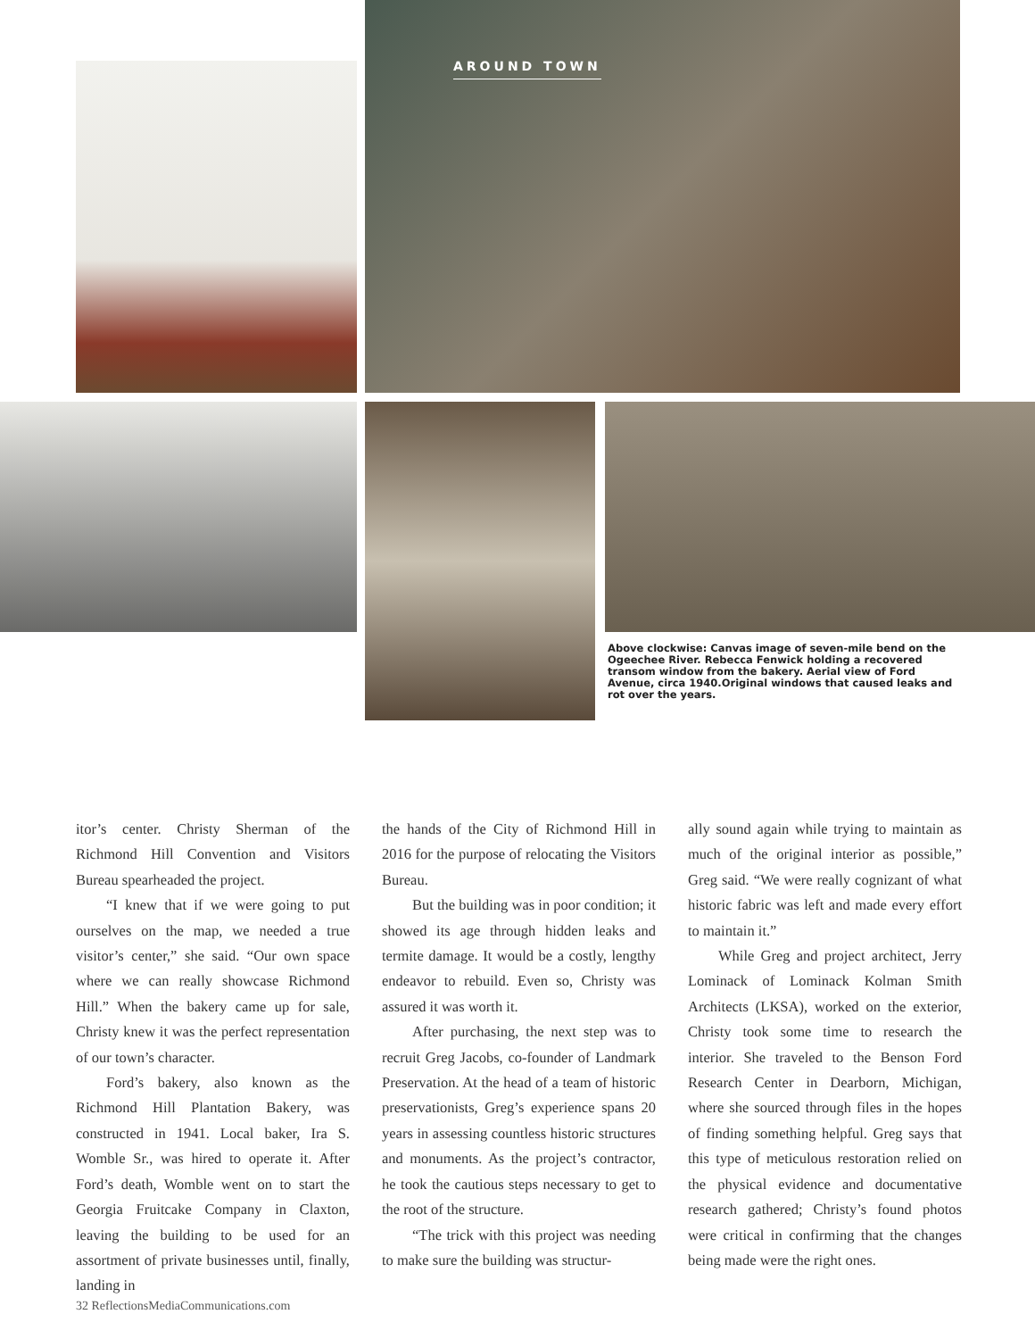AROUND TOWN
Above clockwise: Canvas image of seven-mile bend on the Ogeechee River. Rebecca Fenwick holding a recovered transom window from the bakery. Aerial view of Ford Avenue, circa 1940.Original windows that caused leaks and rot over the years.
itor’s center. Christy Sherman of the Richmond Hill Convention and Visitors Bureau spearheaded the project.
“I knew that if we were going to put ourselves on the map, we needed a true visitor’s center,” she said. “Our own space where we can really showcase Richmond Hill.” When the bakery came up for sale, Christy knew it was the perfect representation of our town’s character.
Ford’s bakery, also known as the Richmond Hill Plantation Bakery, was constructed in 1941. Local baker, Ira S. Womble Sr., was hired to operate it. After Ford’s death, Womble went on to start the Georgia Fruitcake Company in Claxton, leaving the building to be used for an assortment of private businesses until, finally, landing in
the hands of the City of Richmond Hill in 2016 for the purpose of relocating the Visitors Bureau.
But the building was in poor condition; it showed its age through hidden leaks and termite damage. It would be a costly, lengthy endeavor to rebuild. Even so, Christy was assured it was worth it.
After purchasing, the next step was to recruit Greg Jacobs, co-founder of Landmark Preservation. At the head of a team of historic preservationists, Greg’s experience spans 20 years in assessing countless historic structures and monuments. As the project’s contractor, he took the cautious steps necessary to get to the root of the structure.
“The trick with this project was needing to make sure the building was structur-
ally sound again while trying to maintain as much of the original interior as possible,” Greg said. “We were really cognizant of what historic fabric was left and made every effort to maintain it.”
While Greg and project architect, Jerry Lominack of Lominack Kolman Smith Architects (LKSA), worked on the exterior, Christy took some time to research the interior. She traveled to the Benson Ford Research Center in Dearborn, Michigan, where she sourced through files in the hopes of finding something helpful. Greg says that this type of meticulous restoration relied on the physical evidence and documentative research gathered; Christy’s found photos were critical in confirming that the changes being made were the right ones.
32 ReflectionsMediaCommunications.com